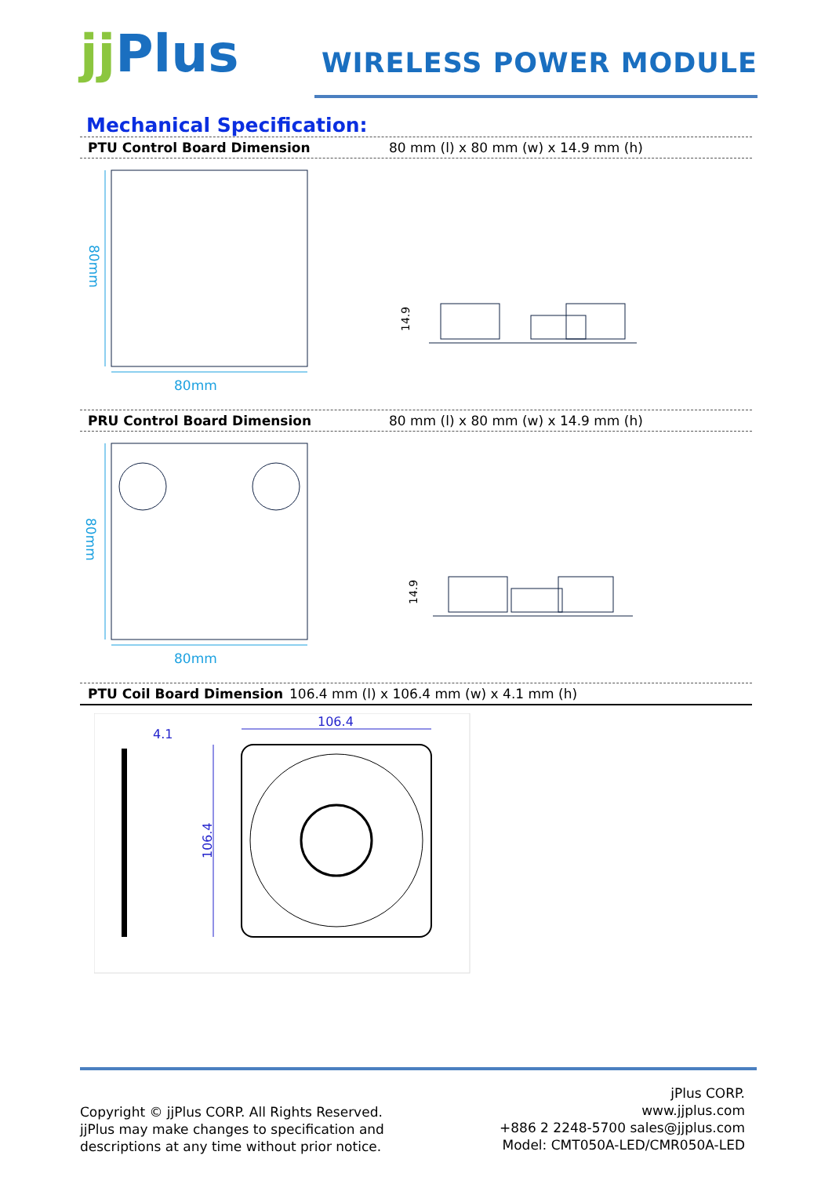jj Plus
WIRELESS POWER MODULE
Mechanical Specification:
PTU Control Board Dimension 80 mm (l) x 80 mm (w) x 14.9 mm (h)
80mm
80mm
14.9
PRU Control Board Dimension 80 mm (l) x 80 mm (w) x 14.9 mm (h)
80mm
80mm
14.9
PTU Coil Board Dimension 106.4 mm (l) x 106.4 mm (w) x 4.1 mm (h)
4.1
106.4
106.4
Copyright © jjPlus CORP. All Rights Reserved.
jjPlus may make changes to specification and
descriptions at any time without prior notice.
jPlus CORP.
www.jjplus.com
+886 2 2248-5700 sales@jjplus.com
Model: CMT050A-LED/CMR050A-LED